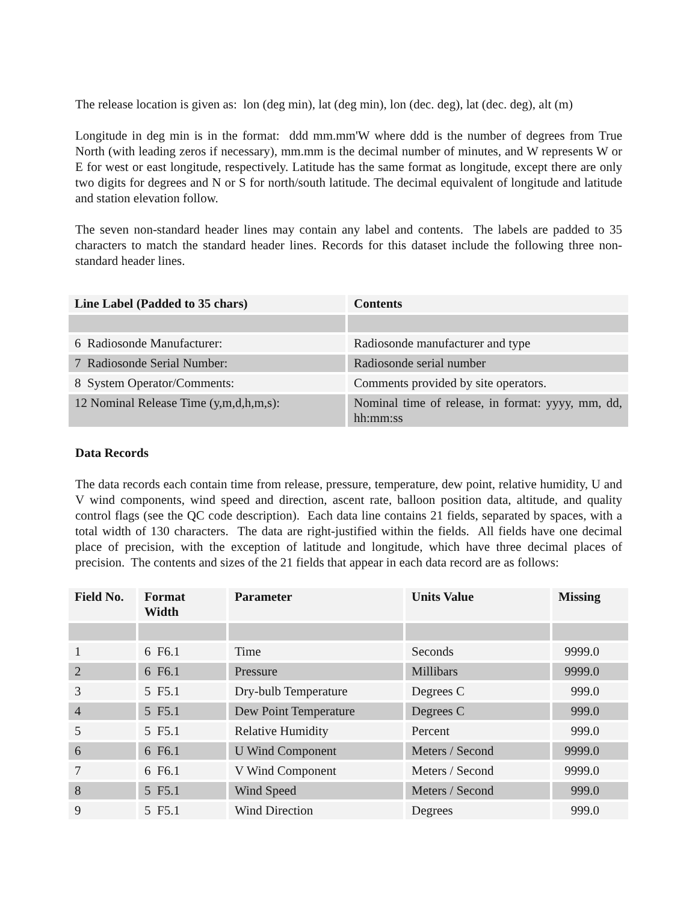The release location is given as: lon (deg min), lat (deg min), lon (dec. deg), lat (dec. deg), alt (m)
Longitude in deg min is in the format: ddd mm.mm'W where ddd is the number of degrees from True North (with leading zeros if necessary), mm.mm is the decimal number of minutes, and W represents W or E for west or east longitude, respectively. Latitude has the same format as longitude, except there are only two digits for degrees and N or S for north/south latitude. The decimal equivalent of longitude and latitude and station elevation follow.
The seven non-standard header lines may contain any label and contents. The labels are padded to 35 characters to match the standard header lines. Records for this dataset include the following three non-standard header lines.
| Line Label (Padded to 35 chars) | Contents |
| --- | --- |
| 6 Radiosonde Manufacturer: | Radiosonde manufacturer and type |
| 7 Radiosonde Serial Number: | Radiosonde serial number |
| 8 System Operator/Comments: | Comments provided by site operators. |
| 12 Nominal Release Time (y,m,d,h,m,s): | Nominal time of release, in format: yyyy, mm, dd, hh:mm:ss |
Data Records
The data records each contain time from release, pressure, temperature, dew point, relative humidity, U and V wind components, wind speed and direction, ascent rate, balloon position data, altitude, and quality control flags (see the QC code description). Each data line contains 21 fields, separated by spaces, with a total width of 130 characters. The data are right-justified within the fields. All fields have one decimal place of precision, with the exception of latitude and longitude, which have three decimal places of precision. The contents and sizes of the 21 fields that appear in each data record are as follows:
| Field No. | Format Width | Parameter | Units Value | Missing |
| --- | --- | --- | --- | --- |
| 1 | 6 F6.1 | Time | Seconds | 9999.0 |
| 2 | 6 F6.1 | Pressure | Millibars | 9999.0 |
| 3 | 5 F5.1 | Dry-bulb Temperature | Degrees C | 999.0 |
| 4 | 5 F5.1 | Dew Point Temperature | Degrees C | 999.0 |
| 5 | 5 F5.1 | Relative Humidity | Percent | 999.0 |
| 6 | 6 F6.1 | U Wind Component | Meters / Second | 9999.0 |
| 7 | 6 F6.1 | V Wind Component | Meters / Second | 9999.0 |
| 8 | 5 F5.1 | Wind Speed | Meters / Second | 999.0 |
| 9 | 5 F5.1 | Wind Direction | Degrees | 999.0 |